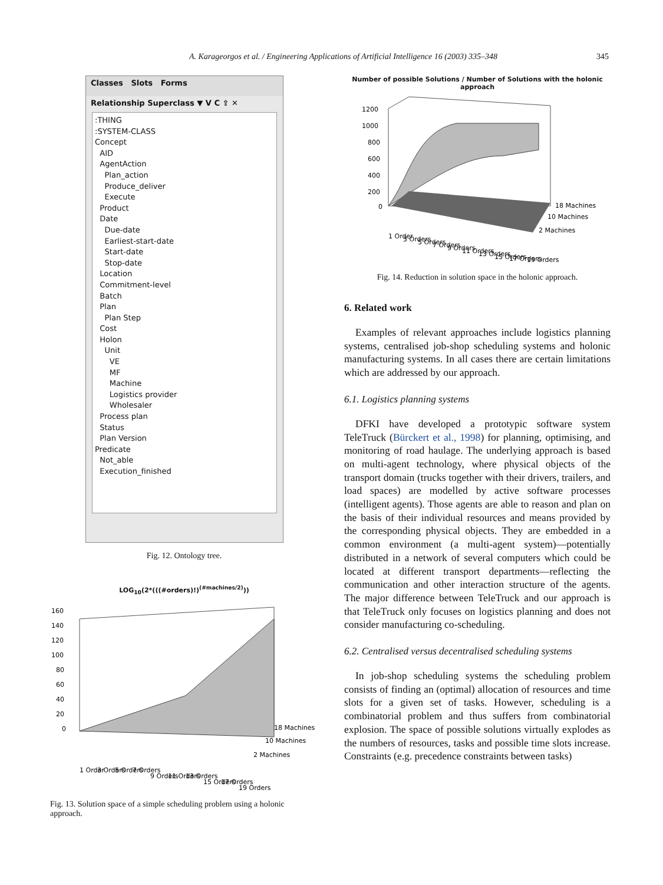A. Karageorgos et al. / Engineering Applications of Artificial Intelligence 16 (2003) 335–348
345
Classes Slots Forms
Relationship Superclass ▼ V C ⇪ ✕
:THING
:SYSTEM-CLASS
Concept
AID
AgentAction
Plan_action
Produce_deliver
Execute
Product
Date
Due-date
Earliest-start-date
Start-date
Stop-date
Location
Commitment-level
Batch
Plan
Plan Step
Cost
Holon
Unit
VE
MF
Machine
Logistics provider
Wholesaler
Process plan
Status
Plan Version
Predicate
Not_able
Execution_finished
Fig. 12. Ontology tree.
LOG<sub>10</sub>(2*(((#orders)!)<sup>(#machines/2)</sup>))
160
140
120
100
80
60
40
20
0
18 Machines
10 Machines
2 Machines
1 Order
3 Orders
5 Orders
7 Orders
9 Orders
11 Orders
13 Orders
15 Orders
17 Orders
19 Orders
Fig. 13. Solution space of a simple scheduling problem using a holonic approach.
Number of possible Solutions / Number of Solutions with the holonic approach
1200
1000
800
600
400
200
0
18 Machines
10 Machines
2 Machines
1 Order
3 Orders
5 Orders
7 Orders
9 Orders
11 Orders
13 Orders
15 Orders
17 Orders
19 Orders
Fig. 14. Reduction in solution space in the holonic approach.
6. Related work
Examples of relevant approaches include logistics planning systems, centralised job-shop scheduling systems and holonic manufacturing systems. In all cases there are certain limitations which are addressed by our approach.
6.1. Logistics planning systems
DFKI have developed a prototypic software system TeleTruck (Bürckert et al., 1998) for planning, optimising, and monitoring of road haulage. The underlying approach is based on multi-agent technology, where physical objects of the transport domain (trucks together with their drivers, trailers, and load spaces) are modelled by active software processes (intelligent agents). Those agents are able to reason and plan on the basis of their individual resources and means provided by the corresponding physical objects. They are embedded in a common environment (a multi-agent system)—potentially distributed in a network of several computers which could be located at different transport departments—reflecting the communication and other interaction structure of the agents. The major difference between TeleTruck and our approach is that TeleTruck only focuses on logistics planning and does not consider manufacturing co-scheduling.
6.2. Centralised versus decentralised scheduling systems
In job-shop scheduling systems the scheduling problem consists of finding an (optimal) allocation of resources and time slots for a given set of tasks. However, scheduling is a combinatorial problem and thus suffers from combinatorial explosion. The space of possible solutions virtually explodes as the numbers of resources, tasks and possible time slots increase. Constraints (e.g. precedence constraints between tasks)